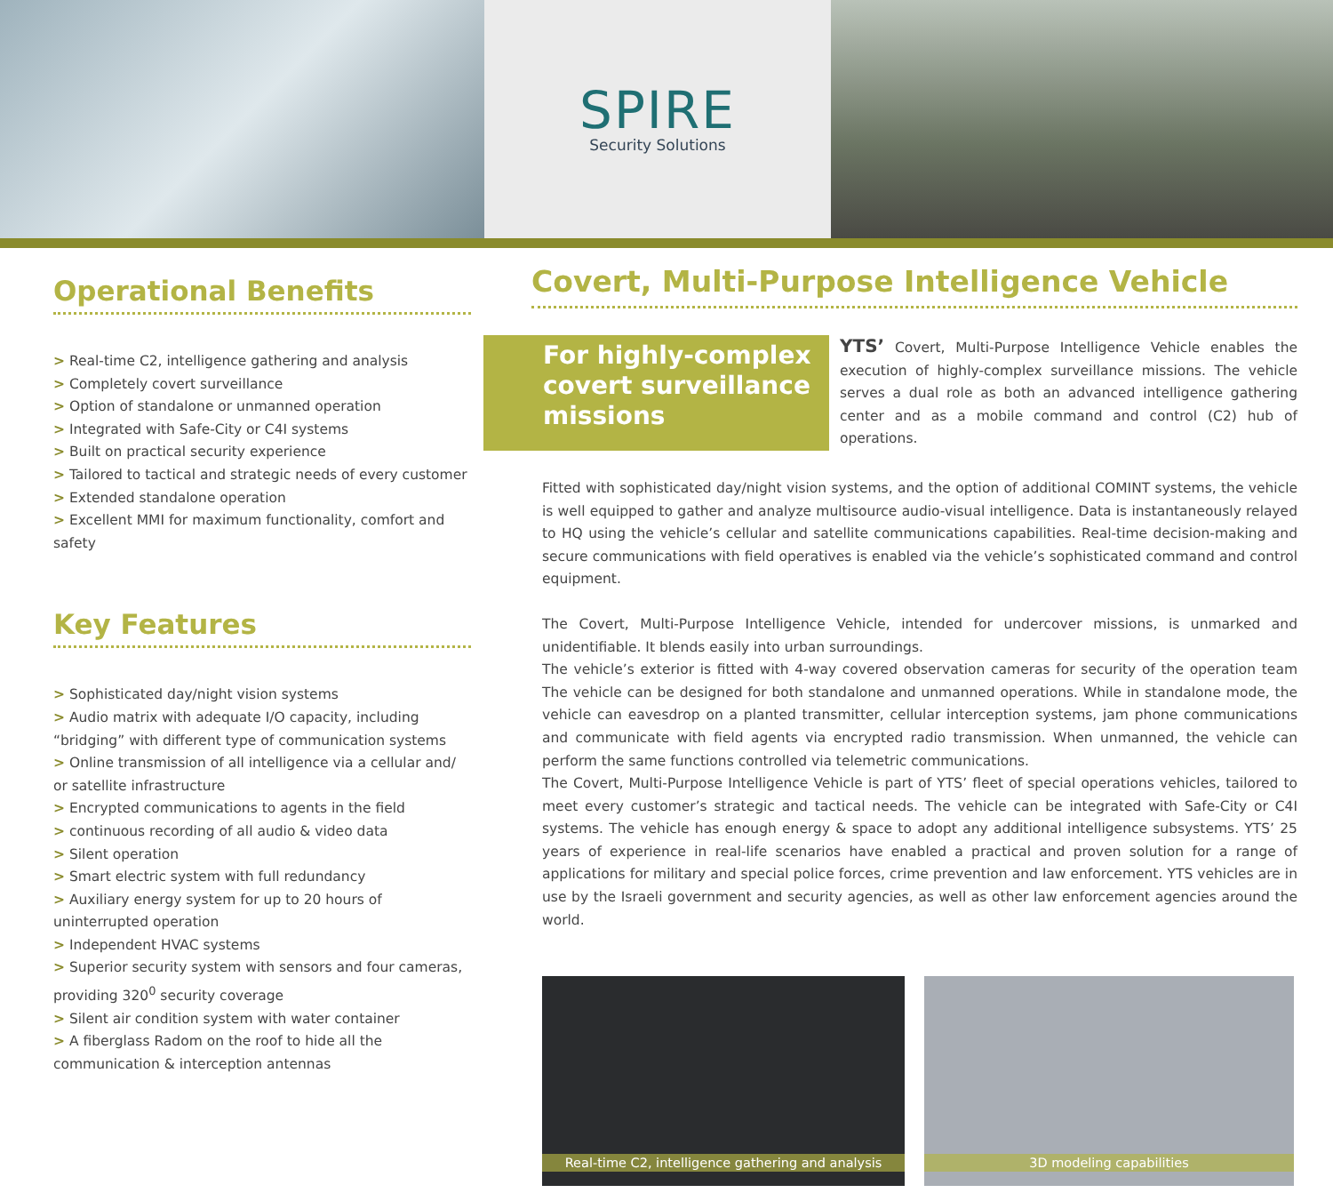SPIRE
Security Solutions
Operational Benefits
> Real-time C2, intelligence gathering and analysis
> Completely covert surveillance
> Option of standalone or unmanned operation
> Integrated with Safe-City or C4I systems
> Built on practical security experience
> Tailored to tactical and strategic needs of every customer
> Extended standalone operation
> Excellent MMI for maximum functionality, comfort and safety
Key Features
> Sophisticated day/night vision systems
> Audio matrix with adequate I/O capacity, including “bridging” with different type of communication systems
> Online transmission of all intelligence via a cellular and/ or satellite infrastructure
> Encrypted communications to agents in the field
> continuous recording of all audio & video data
> Silent operation
> Smart electric system with full redundancy
> Auxiliary energy system for up to 20 hours of uninterrupted operation
> Independent HVAC systems
> Superior security system with sensors and four cameras, providing 320<sup>0</sup> security coverage
> Silent air condition system with water container
> A fiberglass Radom on the roof to hide all the communication & interception antennas
Covert, Multi-Purpose Intelligence Vehicle
For highly-complex covert surveillance missions
YTS’ Covert, Multi-Purpose Intelligence Vehicle enables the execution of highly-complex surveillance missions. The vehicle serves a dual role as both an advanced intelligence gathering center and as a mobile command and control (C2) hub of operations.
Fitted with sophisticated day/night vision systems, and the option of additional COMINT systems, the vehicle is well equipped to gather and analyze multisource audio-visual intelligence. Data is instantaneously relayed to HQ using the vehicle’s cellular and satellite communications capabilities. Real-time decision-making and secure communications with field operatives is enabled via the vehicle’s sophisticated command and control equipment.
The Covert, Multi-Purpose Intelligence Vehicle, intended for undercover missions, is unmarked and unidentifiable. It blends easily into urban surroundings.
The vehicle’s exterior is fitted with 4-way covered observation cameras for security of the operation team The vehicle can be designed for both standalone and unmanned operations. While in standalone mode, the vehicle can eavesdrop on a planted transmitter, cellular interception systems, jam phone communications and communicate with field agents via encrypted radio transmission. When unmanned, the vehicle can perform the same functions controlled via telemetric communications.
The Covert, Multi-Purpose Intelligence Vehicle is part of YTS’ fleet of special operations vehicles, tailored to meet every customer’s strategic and tactical needs. The vehicle can be integrated with Safe-City or C4I systems. The vehicle has enough energy & space to adopt any additional intelligence subsystems. YTS’ 25 years of experience in real-life scenarios have enabled a practical and proven solution for a range of applications for military and special police forces, crime prevention and law enforcement. YTS vehicles are in use by the Israeli government and security agencies, as well as other law enforcement agencies around the world.
Real-time C2, intelligence gathering and analysis
3D modeling capabilities